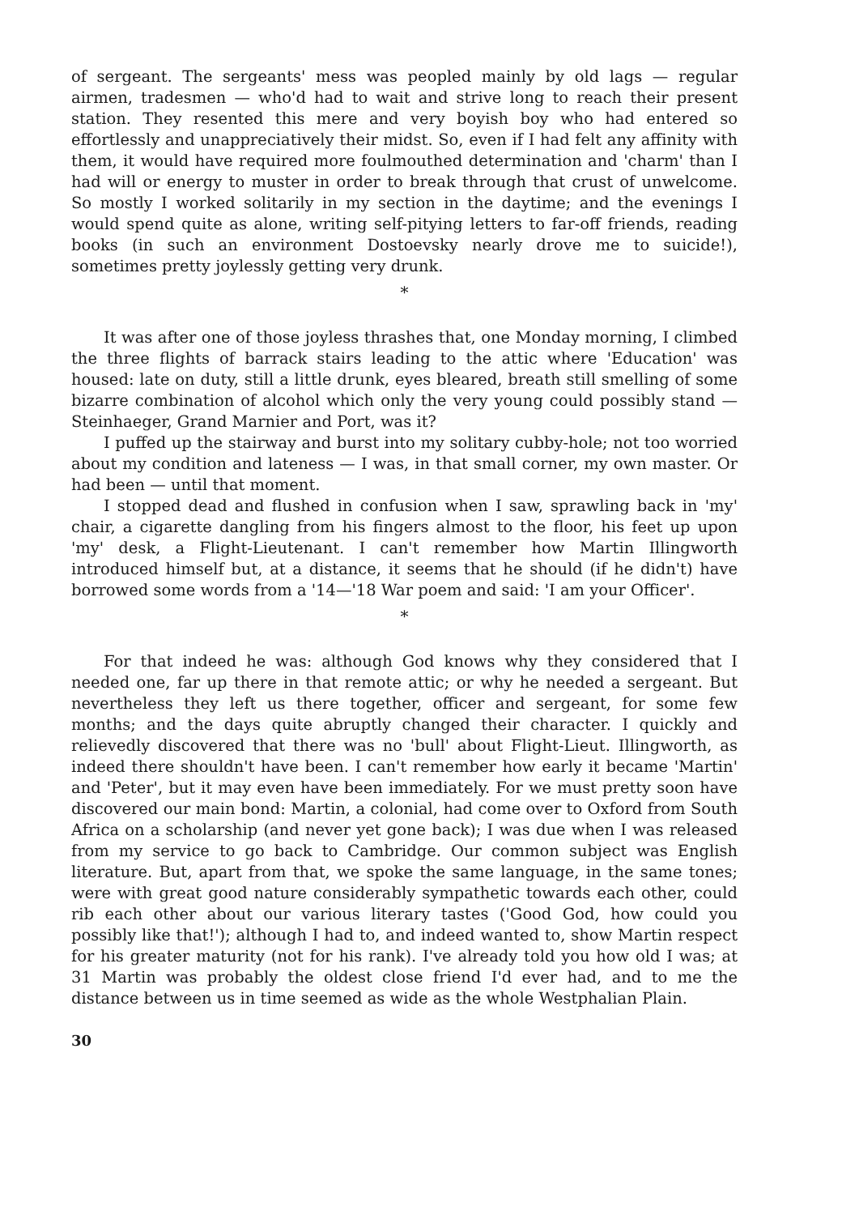of sergeant. The sergeants' mess was peopled mainly by old lags — regular airmen, tradesmen — who'd had to wait and strive long to reach their present station. They resented this mere and very boyish boy who had entered so effortlessly and unappreciatively their midst. So, even if I had felt any affinity with them, it would have required more foulmouthed determination and 'charm' than I had will or energy to muster in order to break through that crust of unwelcome. So mostly I worked solitarily in my section in the daytime; and the evenings I would spend quite as alone, writing self-pitying letters to far-off friends, reading books (in such an environment Dostoevsky nearly drove me to suicide!), sometimes pretty joylessly getting very drunk.
*
It was after one of those joyless thrashes that, one Monday morning, I climbed the three flights of barrack stairs leading to the attic where 'Education' was housed: late on duty, still a little drunk, eyes bleared, breath still smelling of some bizarre combination of alcohol which only the very young could possibly stand — Steinhaeger, Grand Marnier and Port, was it?
I puffed up the stairway and burst into my solitary cubby-hole; not too worried about my condition and lateness — I was, in that small corner, my own master. Or had been — until that moment.
I stopped dead and flushed in confusion when I saw, sprawling back in 'my' chair, a cigarette dangling from his fingers almost to the floor, his feet up upon 'my' desk, a Flight-Lieutenant. I can't remember how Martin Illingworth introduced himself but, at a distance, it seems that he should (if he didn't) have borrowed some words from a '14—'18 War poem and said: 'I am your Officer'.
*
For that indeed he was: although God knows why they considered that I needed one, far up there in that remote attic; or why he needed a sergeant. But nevertheless they left us there together, officer and sergeant, for some few months; and the days quite abruptly changed their character. I quickly and relievedly discovered that there was no 'bull' about Flight-Lieut. Illingworth, as indeed there shouldn't have been. I can't remember how early it became 'Martin' and 'Peter', but it may even have been immediately. For we must pretty soon have discovered our main bond: Martin, a colonial, had come over to Oxford from South Africa on a scholarship (and never yet gone back); I was due when I was released from my service to go back to Cambridge. Our common subject was English literature. But, apart from that, we spoke the same language, in the same tones; were with great good nature considerably sympathetic towards each other, could rib each other about our various literary tastes ('Good God, how could you possibly like that!'); although I had to, and indeed wanted to, show Martin respect for his greater maturity (not for his rank). I've already told you how old I was; at 31 Martin was probably the oldest close friend I'd ever had, and to me the distance between us in time seemed as wide as the whole Westphalian Plain.
30